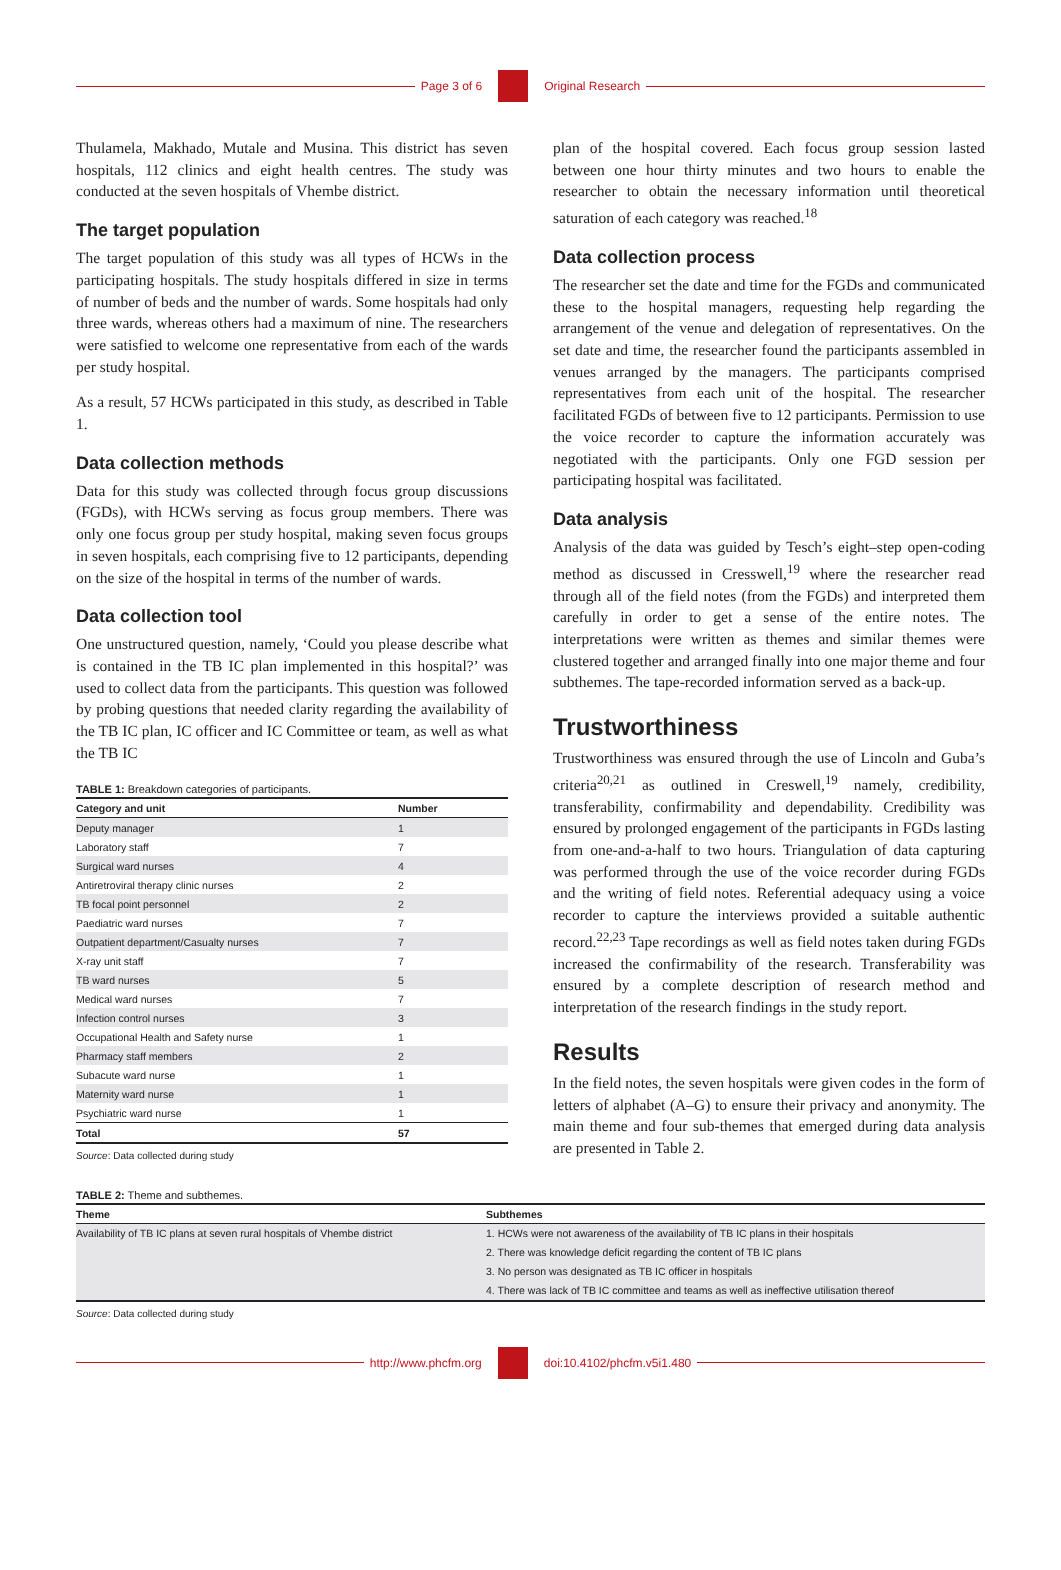Page 3 of 6 Original Research
Thulamela, Makhado, Mutale and Musina. This district has seven hospitals, 112 clinics and eight health centres. The study was conducted at the seven hospitals of Vhembe district.
The target population
The target population of this study was all types of HCWs in the participating hospitals. The study hospitals differed in size in terms of number of beds and the number of wards. Some hospitals had only three wards, whereas others had a maximum of nine. The researchers were satisfied to welcome one representative from each of the wards per study hospital.
As a result, 57 HCWs participated in this study, as described in Table 1.
Data collection methods
Data for this study was collected through focus group discussions (FGDs), with HCWs serving as focus group members. There was only one focus group per study hospital, making seven focus groups in seven hospitals, each comprising five to 12 participants, depending on the size of the hospital in terms of the number of wards.
Data collection tool
One unstructured question, namely, ‘Could you please describe what is contained in the TB IC plan implemented in this hospital?’ was used to collect data from the participants. This question was followed by probing questions that needed clarity regarding the availability of the TB IC plan, IC officer and IC Committee or team, as well as what the TB IC
TABLE 1: Breakdown categories of participants.
| Category and unit | Number |
| --- | --- |
| Deputy manager | 1 |
| Laboratory staff | 7 |
| Surgical ward nurses | 4 |
| Antiretroviral therapy clinic nurses | 2 |
| TB focal point personnel | 2 |
| Paediatric ward nurses | 7 |
| Outpatient department/Casualty nurses | 7 |
| X-ray unit staff | 7 |
| TB ward nurses | 5 |
| Medical ward nurses | 7 |
| Infection control nurses | 3 |
| Occupational Health and Safety nurse | 1 |
| Pharmacy staff members | 2 |
| Subacute ward nurse | 1 |
| Maternity ward nurse | 1 |
| Psychiatric ward nurse | 1 |
| Total | 57 |
Source: Data collected during study
plan of the hospital covered. Each focus group session lasted between one hour thirty minutes and two hours to enable the researcher to obtain the necessary information until theoretical saturation of each category was reached.<sup>18</sup>
Data collection process
The researcher set the date and time for the FGDs and communicated these to the hospital managers, requesting help regarding the arrangement of the venue and delegation of representatives. On the set date and time, the researcher found the participants assembled in venues arranged by the managers. The participants comprised representatives from each unit of the hospital. The researcher facilitated FGDs of between five to 12 participants. Permission to use the voice recorder to capture the information accurately was negotiated with the participants. Only one FGD session per participating hospital was facilitated.
Data analysis
Analysis of the data was guided by Tesch’s eight–step open-coding method as discussed in Cresswell,<sup>19</sup> where the researcher read through all of the field notes (from the FGDs) and interpreted them carefully in order to get a sense of the entire notes. The interpretations were written as themes and similar themes were clustered together and arranged finally into one major theme and four subthemes. The tape-recorded information served as a back-up.
Trustworthiness
Trustworthiness was ensured through the use of Lincoln and Guba’s criteria<sup>20,21</sup> as outlined in Creswell,<sup>19</sup> namely, credibility, transferability, confirmability and dependability. Credibility was ensured by prolonged engagement of the participants in FGDs lasting from one-and-a-half to two hours. Triangulation of data capturing was performed through the use of the voice recorder during FGDs and the writing of field notes. Referential adequacy using a voice recorder to capture the interviews provided a suitable authentic record.<sup>22,23</sup> Tape recordings as well as field notes taken during FGDs increased the confirmability of the research. Transferability was ensured by a complete description of research method and interpretation of the research findings in the study report.
Results
In the field notes, the seven hospitals were given codes in the form of letters of alphabet (A–G) to ensure their privacy and anonymity. The main theme and four sub-themes that emerged during data analysis are presented in Table 2.
TABLE 2: Theme and subthemes.
| Theme | Subthemes |
| --- | --- |
| Availability of TB IC plans at seven rural hospitals of Vhembe district | 1. HCWs were not awareness of the availability of TB IC plans in their hospitals |
| | 2. There was knowledge deficit regarding the content of TB IC plans |
| | 3. No person was designated as TB IC officer in hospitals |
| | 4. There was lack of TB IC committee and teams as well as ineffective utilisation thereof |
Source: Data collected during study
http://www.phcfm.org doi:10.4102/phcfm.v5i1.480